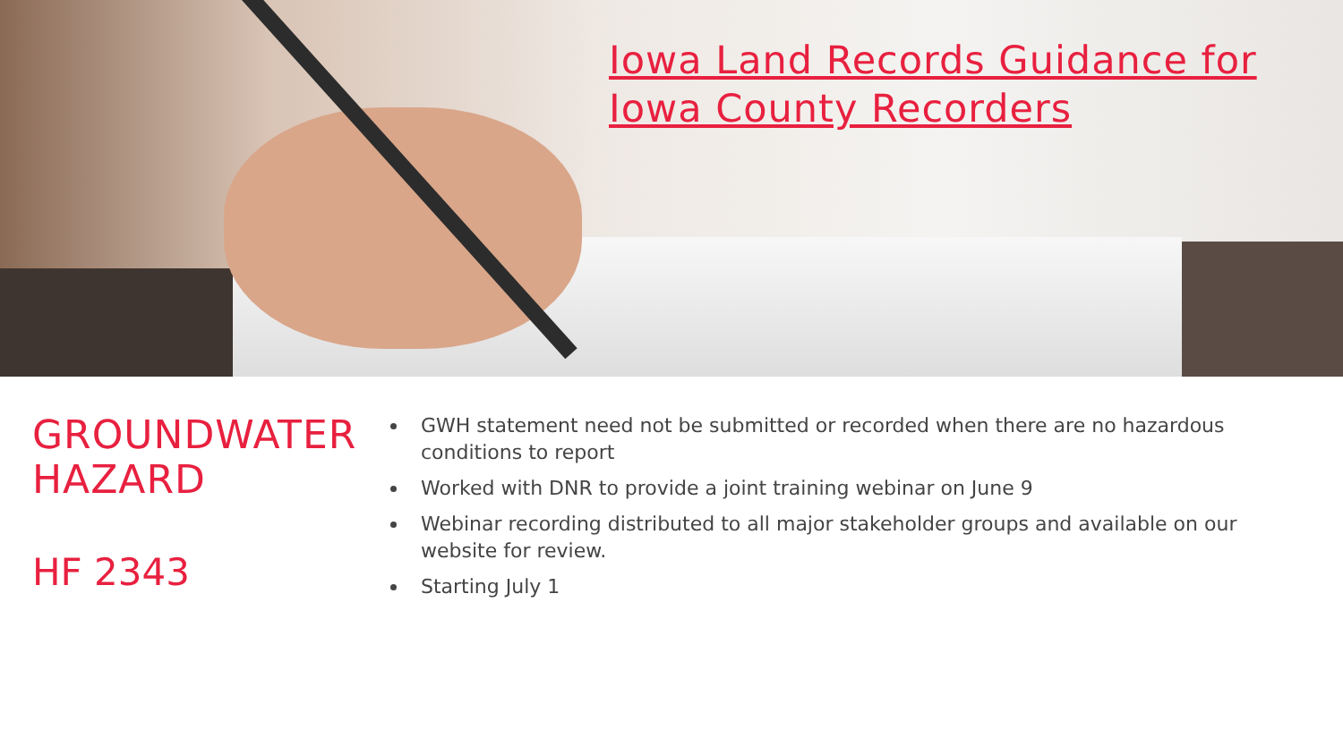Iowa Land Records Guidance for
Iowa County Recorders
GROUNDWATER HAZARD
HF 2343
GWH statement need not be submitted or recorded when there are no hazardous conditions to report
Worked with DNR to provide a joint training webinar on June 9
Webinar recording distributed to all major stakeholder groups and available on our website for review.
Starting July 1